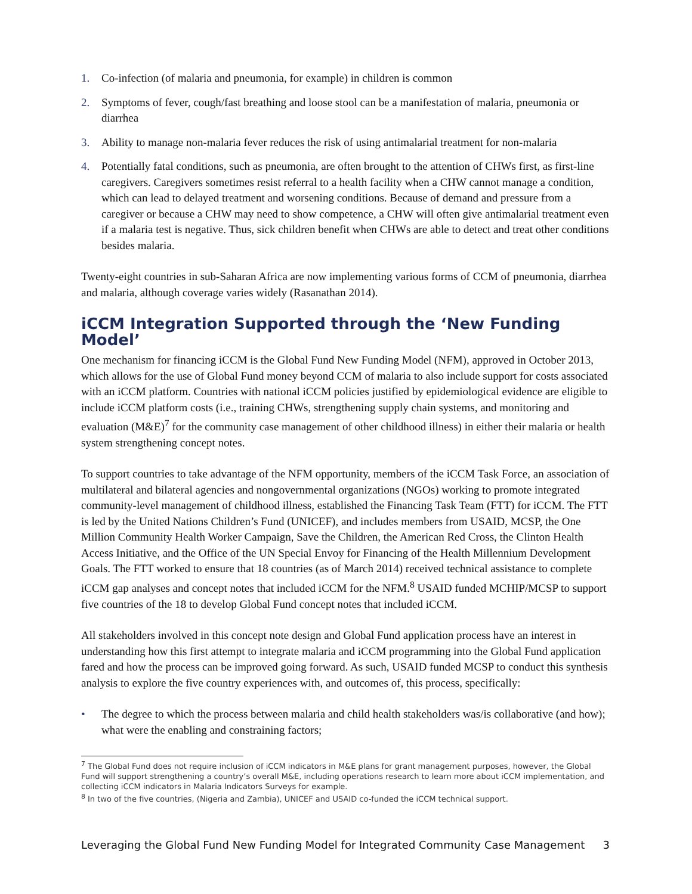1. Co-infection (of malaria and pneumonia, for example) in children is common
2. Symptoms of fever, cough/fast breathing and loose stool can be a manifestation of malaria, pneumonia or diarrhea
3. Ability to manage non-malaria fever reduces the risk of using antimalarial treatment for non-malaria
4. Potentially fatal conditions, such as pneumonia, are often brought to the attention of CHWs first, as first-line caregivers. Caregivers sometimes resist referral to a health facility when a CHW cannot manage a condition, which can lead to delayed treatment and worsening conditions. Because of demand and pressure from a caregiver or because a CHW may need to show competence, a CHW will often give antimalarial treatment even if a malaria test is negative. Thus, sick children benefit when CHWs are able to detect and treat other conditions besides malaria.
Twenty-eight countries in sub-Saharan Africa are now implementing various forms of CCM of pneumonia, diarrhea and malaria, although coverage varies widely (Rasanathan 2014).
iCCM Integration Supported through the ‘New Funding Model’
One mechanism for financing iCCM is the Global Fund New Funding Model (NFM), approved in October 2013, which allows for the use of Global Fund money beyond CCM of malaria to also include support for costs associated with an iCCM platform. Countries with national iCCM policies justified by epidemiological evidence are eligible to include iCCM platform costs (i.e., training CHWs, strengthening supply chain systems, and monitoring and evaluation (M&E)<sup>7</sup> for the community case management of other childhood illness) in either their malaria or health system strengthening concept notes.
To support countries to take advantage of the NFM opportunity, members of the iCCM Task Force, an association of multilateral and bilateral agencies and nongovernmental organizations (NGOs) working to promote integrated community-level management of childhood illness, established the Financing Task Team (FTT) for iCCM. The FTT is led by the United Nations Children’s Fund (UNICEF), and includes members from USAID, MCSP, the One Million Community Health Worker Campaign, Save the Children, the American Red Cross, the Clinton Health Access Initiative, and the Office of the UN Special Envoy for Financing of the Health Millennium Development Goals. The FTT worked to ensure that 18 countries (as of March 2014) received technical assistance to complete iCCM gap analyses and concept notes that included iCCM for the NFM.<sup>8</sup> USAID funded MCHIP/MCSP to support five countries of the 18 to develop Global Fund concept notes that included iCCM.
All stakeholders involved in this concept note design and Global Fund application process have an interest in understanding how this first attempt to integrate malaria and iCCM programming into the Global Fund application fared and how the process can be improved going forward. As such, USAID funded MCSP to conduct this synthesis analysis to explore the five country experiences with, and outcomes of, this process, specifically:
• The degree to which the process between malaria and child health stakeholders was/is collaborative (and how); what were the enabling and constraining factors;
<sup>7</sup> The Global Fund does not require inclusion of iCCM indicators in M&E plans for grant management purposes, however, the Global Fund will support strengthening a country’s overall M&E, including operations research to learn more about iCCM implementation, and collecting iCCM indicators in Malaria Indicators Surveys for example.
<sup>8</sup> In two of the five countries, (Nigeria and Zambia), UNICEF and USAID co-funded the iCCM technical support.
Leveraging the Global Fund New Funding Model for Integrated Community Case Management 3